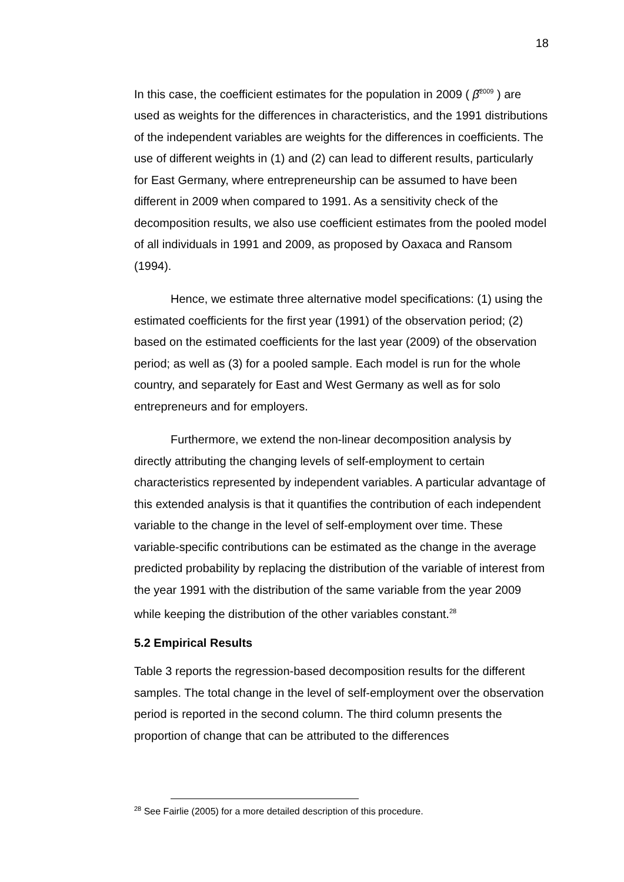18
In this case, the coefficient estimates for the population in 2009 ( β̂<sup>2009</sup> ) are used as weights for the differences in characteristics, and the 1991 distributions of the independent variables are weights for the differences in coefficients. The use of different weights in (1) and (2) can lead to different results, particularly for East Germany, where entrepreneurship can be assumed to have been different in 2009 when compared to 1991. As a sensitivity check of the decomposition results, we also use coefficient estimates from the pooled model of all individuals in 1991 and 2009, as proposed by Oaxaca and Ransom (1994).
Hence, we estimate three alternative model specifications: (1) using the estimated coefficients for the first year (1991) of the observation period; (2) based on the estimated coefficients for the last year (2009) of the observation period; as well as (3) for a pooled sample. Each model is run for the whole country, and separately for East and West Germany as well as for solo entrepreneurs and for employers.
Furthermore, we extend the non-linear decomposition analysis by directly attributing the changing levels of self-employment to certain characteristics represented by independent variables. A particular advantage of this extended analysis is that it quantifies the contribution of each independent variable to the change in the level of self-employment over time. These variable-specific contributions can be estimated as the change in the average predicted probability by replacing the distribution of the variable of interest from the year 1991 with the distribution of the same variable from the year 2009 while keeping the distribution of the other variables constant.<sup>28</sup>
5.2 Empirical Results
Table 3 reports the regression-based decomposition results for the different samples. The total change in the level of self-employment over the observation period is reported in the second column. The third column presents the proportion of change that can be attributed to the differences
<sup>28</sup> See Fairlie (2005) for a more detailed description of this procedure.